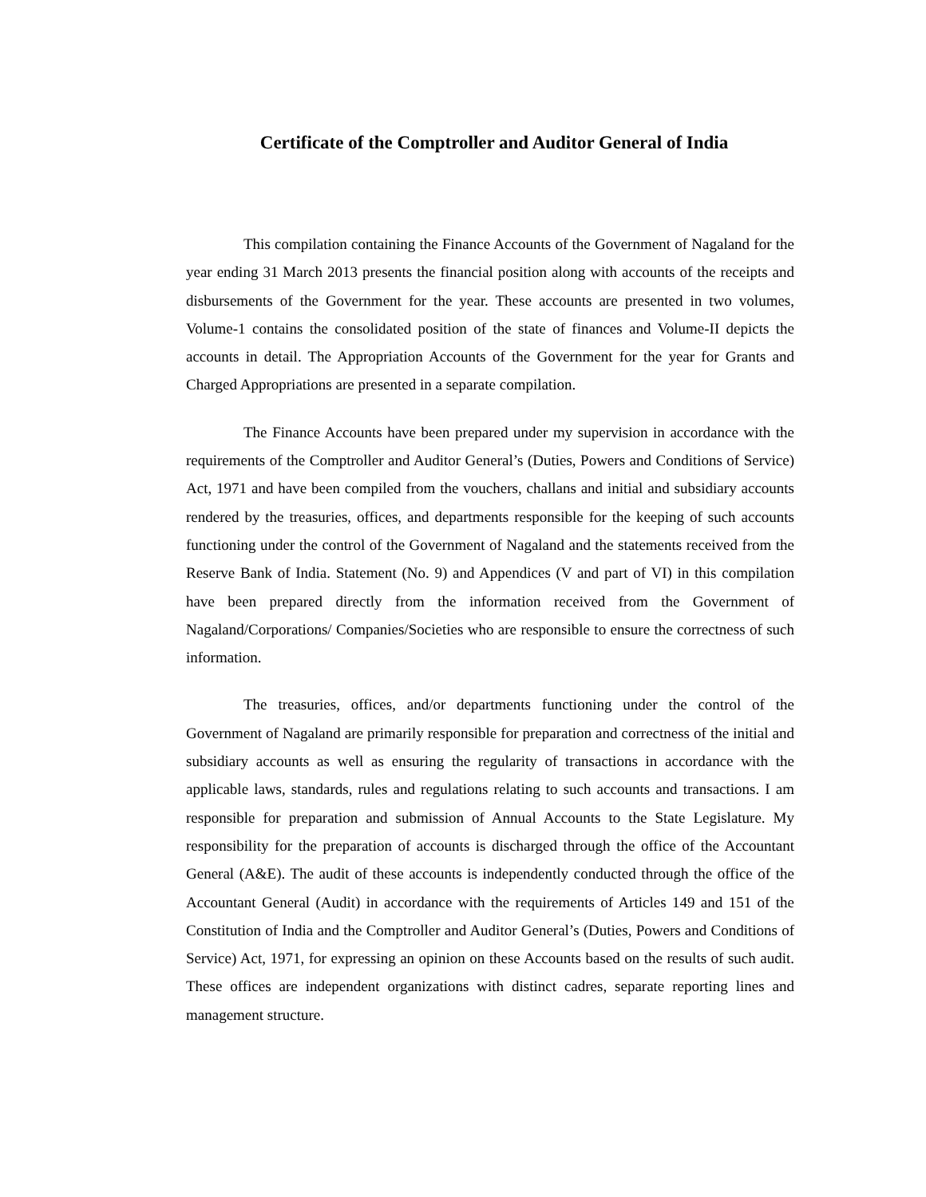Certificate of the Comptroller and Auditor General of India
This compilation containing the Finance Accounts of the Government of Nagaland for the year ending 31 March 2013 presents the financial position along with accounts of the receipts and disbursements of the Government for the year. These accounts are presented in two volumes, Volume-1 contains the consolidated position of the state of finances and Volume-II depicts the accounts in detail. The Appropriation Accounts of the Government for the year for Grants and Charged Appropriations are presented in a separate compilation.
The Finance Accounts have been prepared under my supervision in accordance with the requirements of the Comptroller and Auditor General’s (Duties, Powers and Conditions of Service) Act, 1971 and have been compiled from the vouchers, challans and initial and subsidiary accounts rendered by the treasuries, offices, and departments responsible for the keeping of such accounts functioning under the control of the Government of Nagaland and the statements received from the Reserve Bank of India. Statement (No. 9) and Appendices (V and part of VI) in this compilation have been prepared directly from the information received from the Government of Nagaland/Corporations/ Companies/Societies who are responsible to ensure the correctness of such information.
The treasuries, offices, and/or departments functioning under the control of the Government of Nagaland are primarily responsible for preparation and correctness of the initial and subsidiary accounts as well as ensuring the regularity of transactions in accordance with the applicable laws, standards, rules and regulations relating to such accounts and transactions. I am responsible for preparation and submission of Annual Accounts to the State Legislature. My responsibility for the preparation of accounts is discharged through the office of the Accountant General (A&E). The audit of these accounts is independently conducted through the office of the Accountant General (Audit) in accordance with the requirements of Articles 149 and 151 of the Constitution of India and the Comptroller and Auditor General’s (Duties, Powers and Conditions of Service) Act, 1971, for expressing an opinion on these Accounts based on the results of such audit. These offices are independent organizations with distinct cadres, separate reporting lines and management structure.